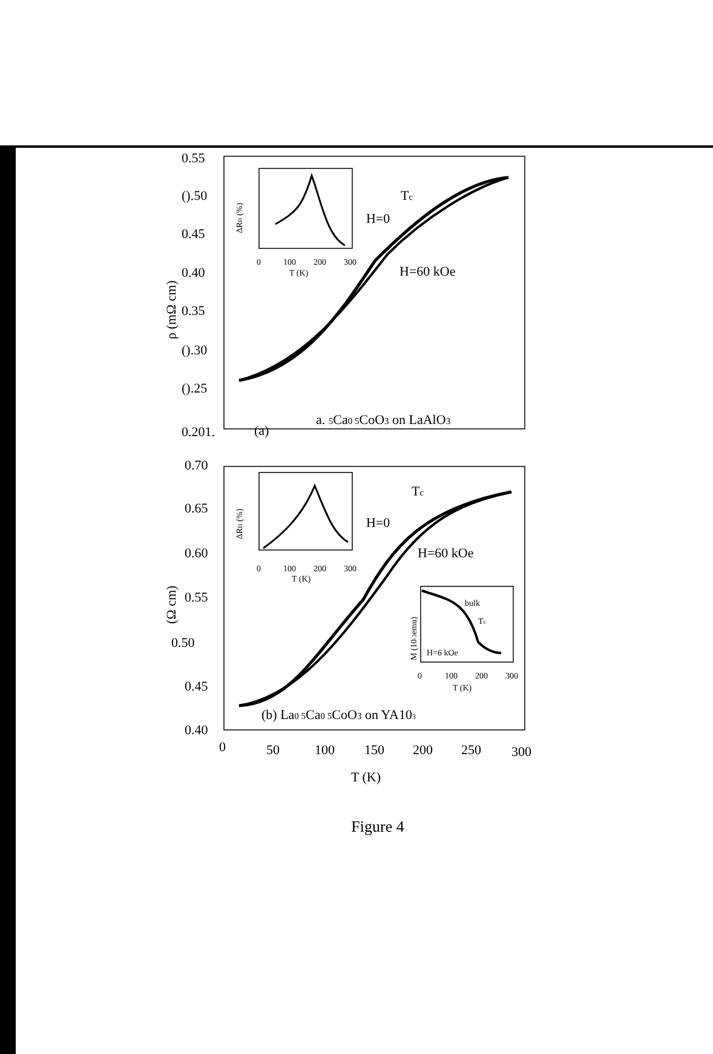0.55
().50
0.45
0.40
0.35
().30
().25
0.201.
0.70
0.65
0.60
0.55
0.50
0.45
0.40
0
50
100
150
200
250
300
T (K)
ρ (mΩ cm)
(Ω cm)
H=0
H=60 kOe
Tc
(a)
a. 5Ca0 5CoO3 on LaAlO3
H=0
H=60 kOe
Tc
(b) La0 5Ca0 5CoO3 on YA103
ΔRH (%)
0
100
200
300
T (K)
ΔRH (%)
0
100
200
300
T (K)
M (10-3emu)
bulk
Tc
H=6 kOe
0
100
200
300
T (K)
Figure 4